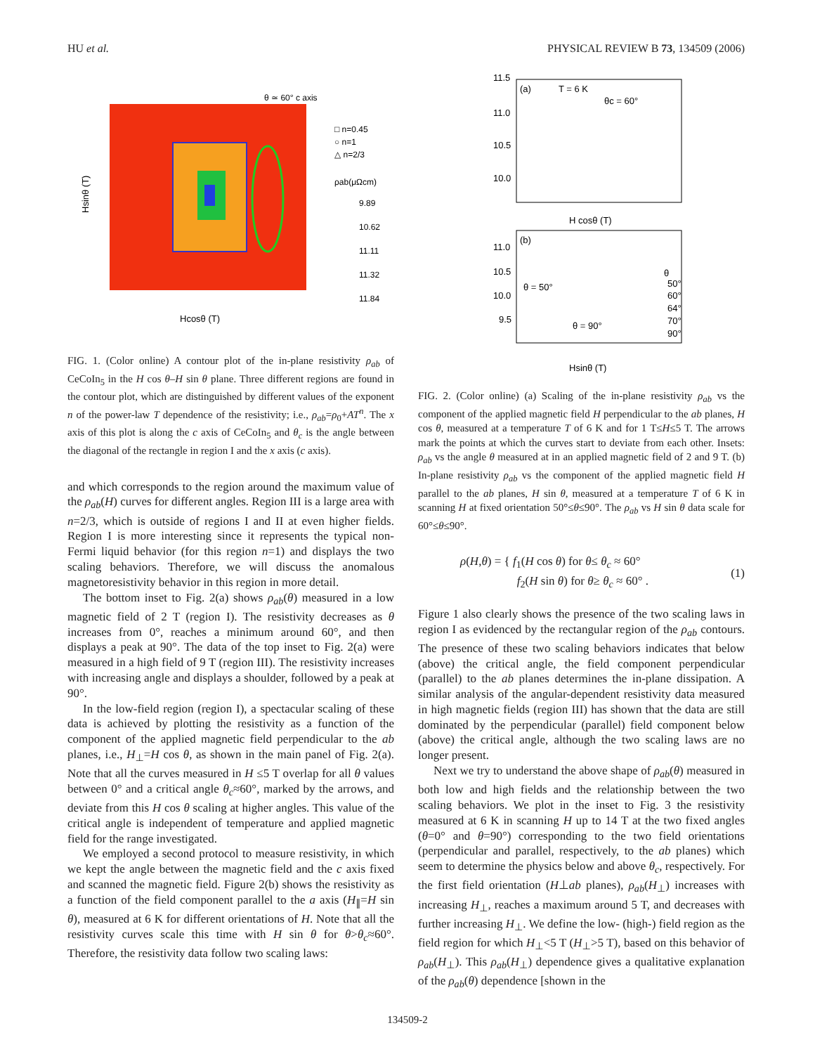HU et al. PHYSICAL REVIEW B 73, 134509 (2006)
θ ≃ 60° c axis
Hsinθ (T)
Hcosθ (T)
□ n=0.45
○ n=1
△ n=2/3
ρab(μΩcm)
9.89
10.62
11.11
11.32
11.84
FIG. 1. (Color online) A contour plot of the in-plane resistivity ρ<sub>ab</sub> of CeCoIn<sub>5</sub> in the H cos θ–H sin θ plane. Three different regions are found in the contour plot, which are distinguished by different values of the exponent n of the power-law T dependence of the resistivity; i.e., ρ<sub>ab</sub>=ρ<sub>0</sub>+AT<sup>n</sup>. The x axis of this plot is along the c axis of CeCoIn<sub>5</sub> and θ<sub>c</sub> is the angle between the diagonal of the rectangle in region I and the x axis (c axis).
and which corresponds to the region around the maximum value of the ρ<sub>ab</sub>(H) curves for different angles. Region III is a large area with n=2/3, which is outside of regions I and II at even higher fields. Region I is more interesting since it represents the typical non-Fermi liquid behavior (for this region n=1) and displays the two scaling behaviors. Therefore, we will discuss the anomalous magnetoresistivity behavior in this region in more detail.
The bottom inset to Fig. 2(a) shows ρ<sub>ab</sub>(θ) measured in a low magnetic field of 2 T (region I). The resistivity decreases as θ increases from 0°, reaches a minimum around 60°, and then displays a peak at 90°. The data of the top inset to Fig. 2(a) were measured in a high field of 9 T (region III). The resistivity increases with increasing angle and displays a shoulder, followed by a peak at 90°.
In the low-field region (region I), a spectacular scaling of these data is achieved by plotting the resistivity as a function of the component of the applied magnetic field perpendicular to the ab planes, i.e., H<sub>⊥</sub>=H cos θ, as shown in the main panel of Fig. 2(a). Note that all the curves measured in H ≤5 T overlap for all θ values between 0° and a critical angle θ<sub>c</sub>≈60°, marked by the arrows, and deviate from this H cos θ scaling at higher angles. This value of the critical angle is independent of temperature and applied magnetic field for the range investigated.
We employed a second protocol to measure resistivity, in which we kept the angle between the magnetic field and the c axis fixed and scanned the magnetic field. Figure 2(b) shows the resistivity as a function of the field component parallel to the a axis (H<sub>∥</sub>=H sin θ), measured at 6 K for different orientations of H. Note that all the resistivity curves scale this time with H sin θ for θ>θ<sub>c</sub>≈60°. Therefore, the resistivity data follow two scaling laws:
(a)
T = 6 K
θc = 60°
H cosθ (T)
(b)
θ = 50°
θ = 90°
Hsinθ (T)
θ
50°
60°
64°
70°
90°
11.5
11.0
10.5
10.0
11.0
10.5
10.0
9.5
FIG. 2. (Color online) (a) Scaling of the in-plane resistivity ρ<sub>ab</sub> vs the component of the applied magnetic field H perpendicular to the ab planes, H cos θ, measured at a temperature T of 6 K and for 1 T≤H≤5 T. The arrows mark the points at which the curves start to deviate from each other. Insets: ρ<sub>ab</sub> vs the angle θ measured at in an applied magnetic field of 2 and 9 T. (b) In-plane resistivity ρ<sub>ab</sub> vs the component of the applied magnetic field H parallel to the ab planes, H sin θ, measured at a temperature T of 6 K in scanning H at fixed orientation 50°≤θ≤90°. The ρ<sub>ab</sub> vs H sin θ data scale for 60°≤θ≤90°.
ρ(H,θ) = { f<sub>1</sub>(H cos θ) for θ≤ θ<sub>c</sub> ≈ 60°
f<sub>2</sub>(H sin θ) for θ≥ θ<sub>c</sub> ≈ 60° . (1)
Figure 1 also clearly shows the presence of the two scaling laws in region I as evidenced by the rectangular region of the ρ<sub>ab</sub> contours. The presence of these two scaling behaviors indicates that below (above) the critical angle, the field component perpendicular (parallel) to the ab planes determines the in-plane dissipation. A similar analysis of the angular-dependent resistivity data measured in high magnetic fields (region III) has shown that the data are still dominated by the perpendicular (parallel) field component below (above) the critical angle, although the two scaling laws are no longer present.
Next we try to understand the above shape of ρ<sub>ab</sub>(θ) measured in both low and high fields and the relationship between the two scaling behaviors. We plot in the inset to Fig. 3 the resistivity measured at 6 K in scanning H up to 14 T at the two fixed angles (θ=0° and θ=90°) corresponding to the two field orientations (perpendicular and parallel, respectively, to the ab planes) which seem to determine the physics below and above θ<sub>c</sub>, respectively. For the first field orientation (H⊥ab planes), ρ<sub>ab</sub>(H<sub>⊥</sub>) increases with increasing H<sub>⊥</sub>, reaches a maximum around 5 T, and decreases with further increasing H<sub>⊥</sub>. We define the low- (high-) field region as the field region for which H<sub>⊥</sub><5 T (H<sub>⊥</sub>>5 T), based on this behavior of ρ<sub>ab</sub>(H<sub>⊥</sub>). This ρ<sub>ab</sub>(H<sub>⊥</sub>) dependence gives a qualitative explanation of the ρ<sub>ab</sub>(θ) dependence [shown in the
134509-2